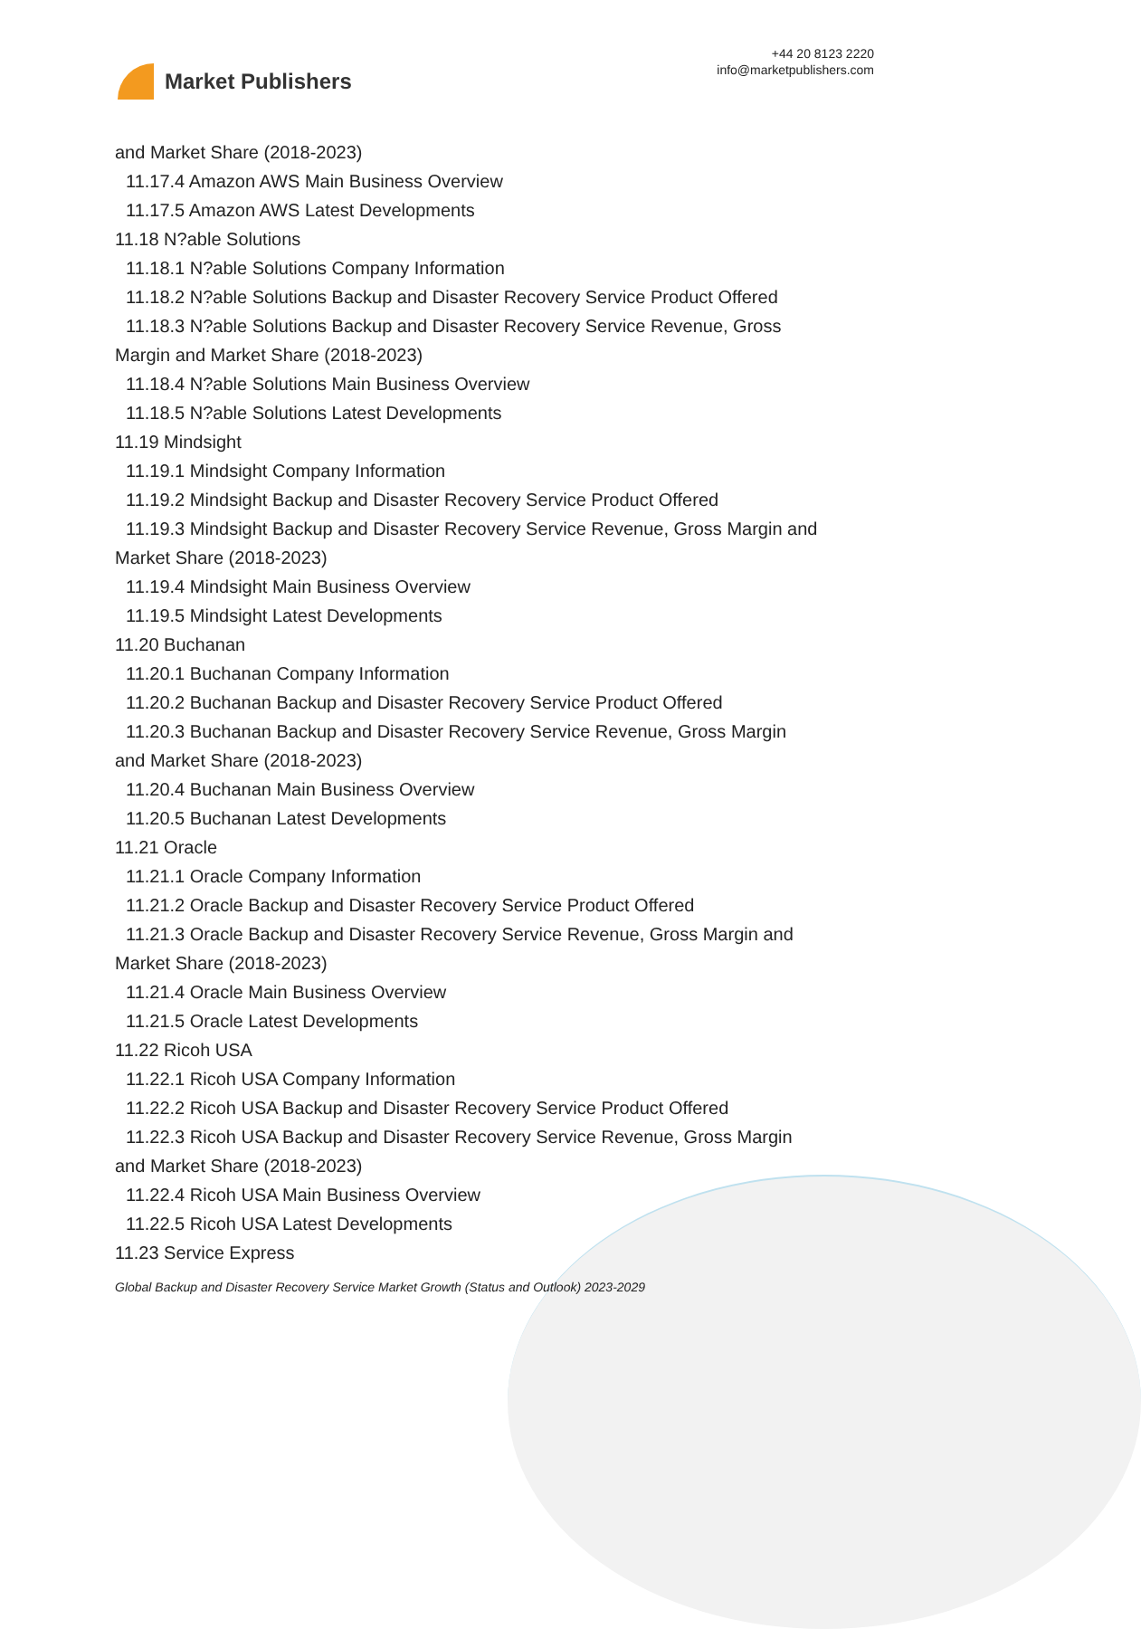Market Publishers
+44 20 8123 2220
info@marketpublishers.com
and Market Share (2018-2023)
11.17.4 Amazon AWS Main Business Overview
11.17.5 Amazon AWS Latest Developments
11.18 N?able Solutions
11.18.1 N?able Solutions Company Information
11.18.2 N?able Solutions Backup and Disaster Recovery Service Product Offered
11.18.3 N?able Solutions Backup and Disaster Recovery Service Revenue, Gross
Margin and Market Share (2018-2023)
11.18.4 N?able Solutions Main Business Overview
11.18.5 N?able Solutions Latest Developments
11.19 Mindsight
11.19.1 Mindsight Company Information
11.19.2 Mindsight Backup and Disaster Recovery Service Product Offered
11.19.3 Mindsight Backup and Disaster Recovery Service Revenue, Gross Margin and
Market Share (2018-2023)
11.19.4 Mindsight Main Business Overview
11.19.5 Mindsight Latest Developments
11.20 Buchanan
11.20.1 Buchanan Company Information
11.20.2 Buchanan Backup and Disaster Recovery Service Product Offered
11.20.3 Buchanan Backup and Disaster Recovery Service Revenue, Gross Margin
and Market Share (2018-2023)
11.20.4 Buchanan Main Business Overview
11.20.5 Buchanan Latest Developments
11.21 Oracle
11.21.1 Oracle Company Information
11.21.2 Oracle Backup and Disaster Recovery Service Product Offered
11.21.3 Oracle Backup and Disaster Recovery Service Revenue, Gross Margin and
Market Share (2018-2023)
11.21.4 Oracle Main Business Overview
11.21.5 Oracle Latest Developments
11.22 Ricoh USA
11.22.1 Ricoh USA Company Information
11.22.2 Ricoh USA Backup and Disaster Recovery Service Product Offered
11.22.3 Ricoh USA Backup and Disaster Recovery Service Revenue, Gross Margin
and Market Share (2018-2023)
11.22.4 Ricoh USA Main Business Overview
11.22.5 Ricoh USA Latest Developments
11.23 Service Express
Global Backup and Disaster Recovery Service Market Growth (Status and Outlook) 2023-2029